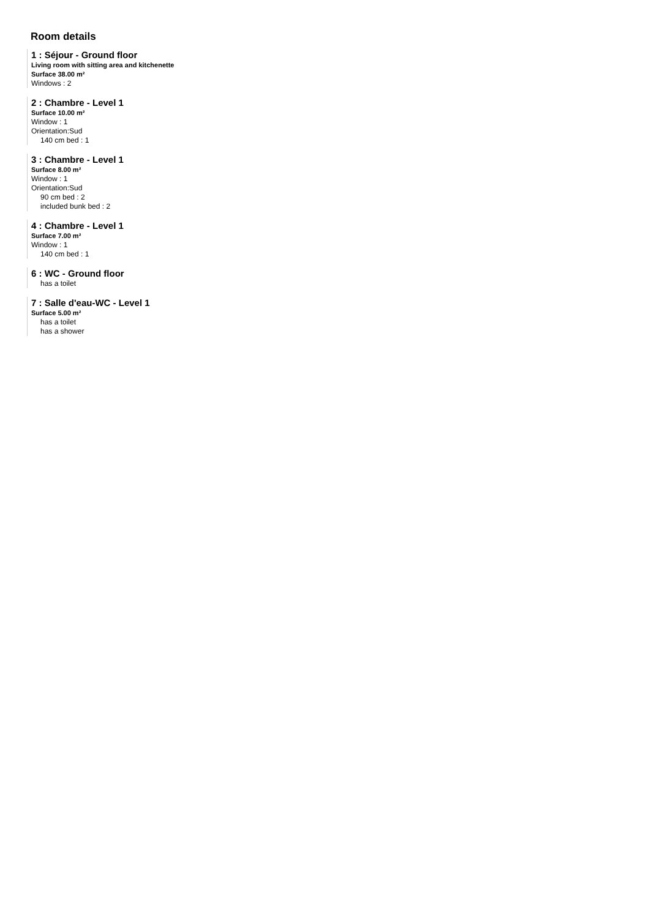Room details
1 : Séjour - Ground floor
Living room with sitting area and kitchenette
Surface 38.00 m²
Windows : 2
2 : Chambre - Level 1
Surface 10.00 m²
Window : 1
Orientation:Sud
140 cm bed : 1
3 : Chambre - Level 1
Surface 8.00 m²
Window : 1
Orientation:Sud
90 cm bed : 2
included bunk bed : 2
4 : Chambre - Level 1
Surface 7.00 m²
Window : 1
140 cm bed : 1
6 : WC - Ground floor
has a toilet
7 : Salle d'eau-WC - Level 1
Surface 5.00 m²
has a toilet
has a shower